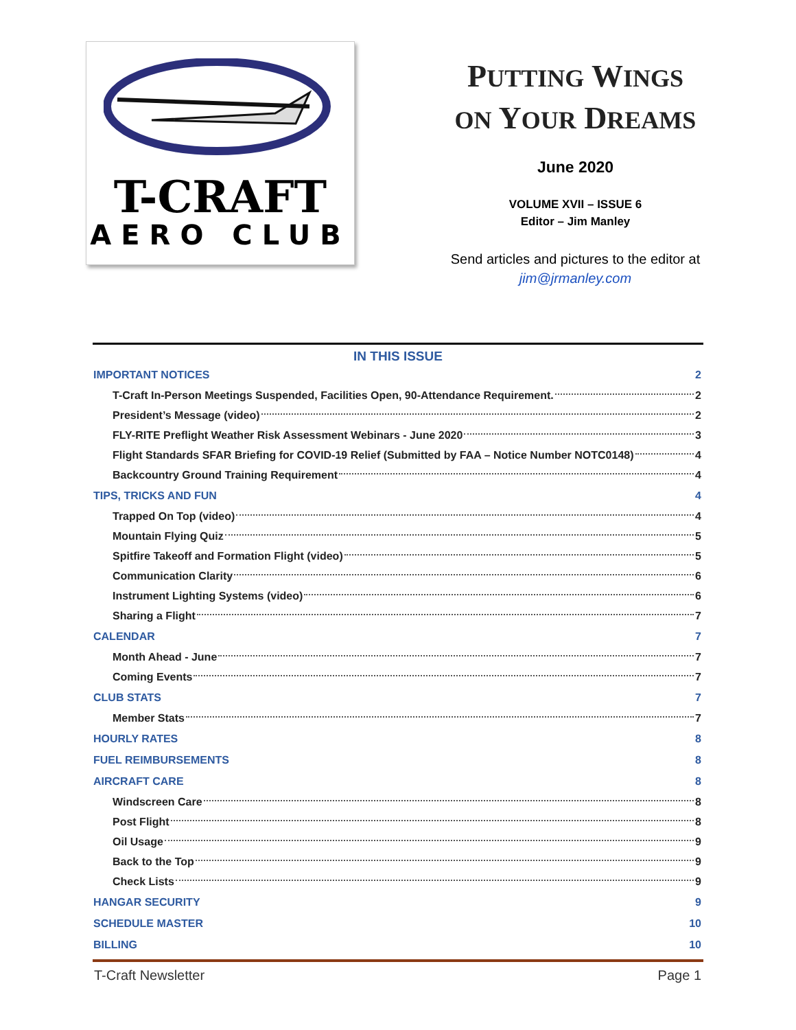T-CRAFT
AERO CLUB
PUTTING WINGS
ON YOUR DREAMS
June 2020
VOLUME XVII – ISSUE 6
Editor – Jim Manley
Send articles and pictures to the editor at
jim@jrmanley.com
IN THIS ISSUE
IMPORTANT NOTICES 2
T-Craft In-Person Meetings Suspended, Facilities Open, 90-Attendance Requirement. 2
President’s Message (video) 2
FLY-RITE Preflight Weather Risk Assessment Webinars - June 2020 3
Flight Standards SFAR Briefing for COVID-19 Relief (Submitted by FAA – Notice Number NOTC0148) 4
Backcountry Ground Training Requirement 4
TIPS, TRICKS AND FUN 4
Trapped On Top (video) 4
Mountain Flying Quiz 5
Spitfire Takeoff and Formation Flight (video) 5
Communication Clarity 6
Instrument Lighting Systems (video) 6
Sharing a Flight 7
CALENDAR 7
Month Ahead - June 7
Coming Events 7
CLUB STATS 7
Member Stats 7
HOURLY RATES 8
FUEL REIMBURSEMENTS 8
AIRCRAFT CARE 8
Windscreen Care 8
Post Flight 8
Oil Usage 9
Back to the Top 9
Check Lists 9
HANGAR SECURITY 9
SCHEDULE MASTER 10
BILLING 10
T-Craft Newsletter Page 1